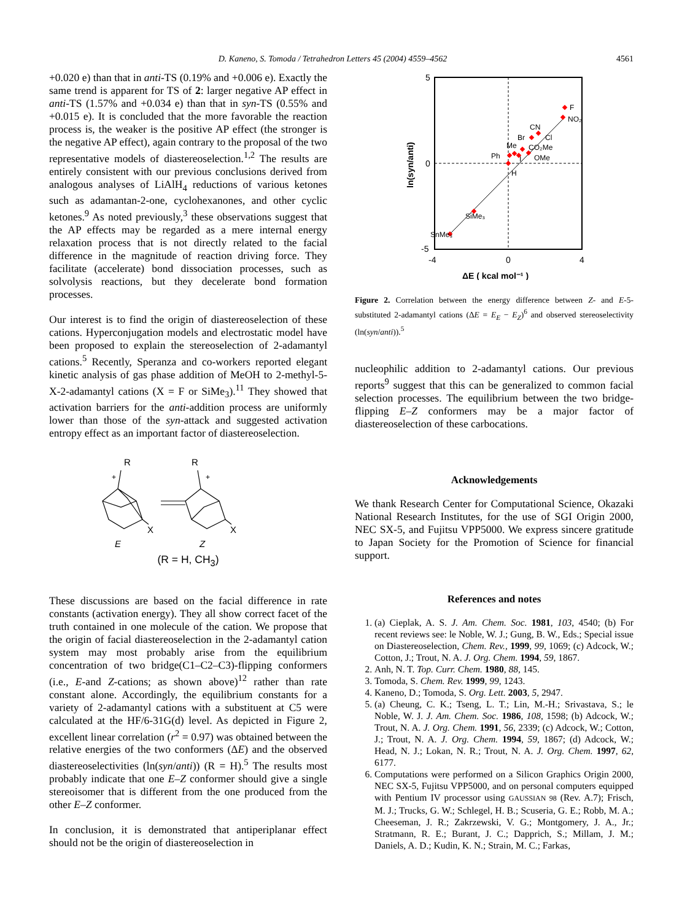D. Kaneno, S. Tomoda / Tetrahedron Letters 45 (2004) 4559–4562 4561
+0.020 e) than that in anti-TS (0.19% and +0.006 e). Exactly the same trend is apparent for TS of 2: larger negative AP effect in anti-TS (1.57% and +0.034 e) than that in syn-TS (0.55% and +0.015 e). It is concluded that the more favorable the reaction process is, the weaker is the positive AP effect (the stronger is the negative AP effect), again contrary to the proposal of the two representative models of diastereoselection.<sup>1,2</sup> The results are entirely consistent with our previous conclusions derived from analogous analyses of LiAlH<sub>4</sub> reductions of various ketones such as adamantan-2-one, cyclohexanones, and other cyclic ketones.<sup>9</sup> As noted previously,<sup>3</sup> these observations suggest that the AP effects may be regarded as a mere internal energy relaxation process that is not directly related to the facial difference in the magnitude of reaction driving force. They facilitate (accelerate) bond dissociation processes, such as solvolysis reactions, but they decelerate bond formation processes.
Our interest is to find the origin of diastereoselection of these cations. Hyperconjugation models and electrostatic model have been proposed to explain the stereoselection of 2-adamantyl cations.<sup>5</sup> Recently, Speranza and co-workers reported elegant kinetic analysis of gas phase addition of MeOH to 2-methyl-5-X-2-adamantyl cations (X = F or SiMe<sub>3</sub>).<sup>11</sup> They showed that activation barriers for the anti-addition process are uniformly lower than those of the syn-attack and suggested activation entropy effect as an important factor of diastereoselection.
R
+
X
R
+
X
E
Z
(R = H, CH<sub>3</sub>)
These discussions are based on the facial difference in rate constants (activation energy). They all show correct facet of the truth contained in one molecule of the cation. We propose that the origin of facial diastereoselection in the 2-adamantyl cation system may most probably arise from the equilibrium concentration of two bridge(C1–C2–C3)-flipping conformers (i.e., E-and Z-cations; as shown above)<sup>12</sup> rather than rate constant alone. Accordingly, the equilibrium constants for a variety of 2-adamantyl cations with a substituent at C5 were calculated at the HF/6-31G(d) level. As depicted in Figure 2, excellent linear correlation (r<sup>2</sup> = 0.97) was obtained between the relative energies of the two conformers (ΔE) and the observed diastereoselectivities (ln(syn/anti)) (R = H).<sup>5</sup> The results most probably indicate that one E–Z conformer should give a single stereoisomer that is different from the one produced from the other E–Z conformer.
In conclusion, it is demonstrated that antiperiplanar effect should not be the origin of diastereoselection in
F
NO₂
CN
Br
Cl
Me
CO₂Me
Ph
I
OMe
H
SiMe₃
SnMe₃
5
0
-5
-4
0
4
ΔE ( kcal mol⁻¹ )
ln(syn/anti)
Figure 2. Correlation between the energy difference between Z- and E-5-substituted 2-adamantyl cations (ΔE = E<sub>E</sub> − E<sub>Z</sub>)<sup>6</sup> and observed stereoselectivity (ln(syn/anti)).<sup>5</sup>
nucleophilic addition to 2-adamantyl cations. Our previous reports<sup>9</sup> suggest that this can be generalized to common facial selection processes. The equilibrium between the two bridge-flipping E–Z conformers may be a major factor of diastereoselection of these carbocations.
Acknowledgements
We thank Research Center for Computational Science, Okazaki National Research Institutes, for the use of SGI Origin 2000, NEC SX-5, and Fujitsu VPP5000. We express sincere gratitude to Japan Society for the Promotion of Science for financial support.
References and notes
1. (a) Cieplak, A. S. J. Am. Chem. Soc. 1981, 103, 4540; (b) For recent reviews see: le Noble, W. J.; Gung, B. W., Eds.; Special issue on Diastereoselection, Chem. Rev., 1999, 99, 1069; (c) Adcock, W.; Cotton, J.; Trout, N. A. J. Org. Chem. 1994, 59, 1867.
2. Anh, N. T. Top. Curr. Chem. 1980, 88, 145.
3. Tomoda, S. Chem. Rev. 1999, 99, 1243.
4. Kaneno, D.; Tomoda, S. Org. Lett. 2003, 5, 2947.
5. (a) Cheung, C. K.; Tseng, L. T.; Lin, M.-H.; Srivastava, S.; le Noble, W. J. J. Am. Chem. Soc. 1986, 108, 1598; (b) Adcock, W.; Trout, N. A. J. Org. Chem. 1991, 56, 2339; (c) Adcock, W.; Cotton, J.; Trout, N. A. J. Org. Chem. 1994, 59, 1867; (d) Adcock, W.; Head, N. J.; Lokan, N. R.; Trout, N. A. J. Org. Chem. 1997, 62, 6177.
6. Computations were performed on a Silicon Graphics Origin 2000, NEC SX-5, Fujitsu VPP5000, and on personal computers equipped with Pentium IV processor using GAUSSIAN 98 (Rev. A.7); Frisch, M. J.; Trucks, G. W.; Schlegel, H. B.; Scuseria, G. E.; Robb, M. A.; Cheeseman, J. R.; Zakrzewski, V. G.; Montgomery, J. A., Jr.; Stratmann, R. E.; Burant, J. C.; Dapprich, S.; Millam, J. M.; Daniels, A. D.; Kudin, K. N.; Strain, M. C.; Farkas,